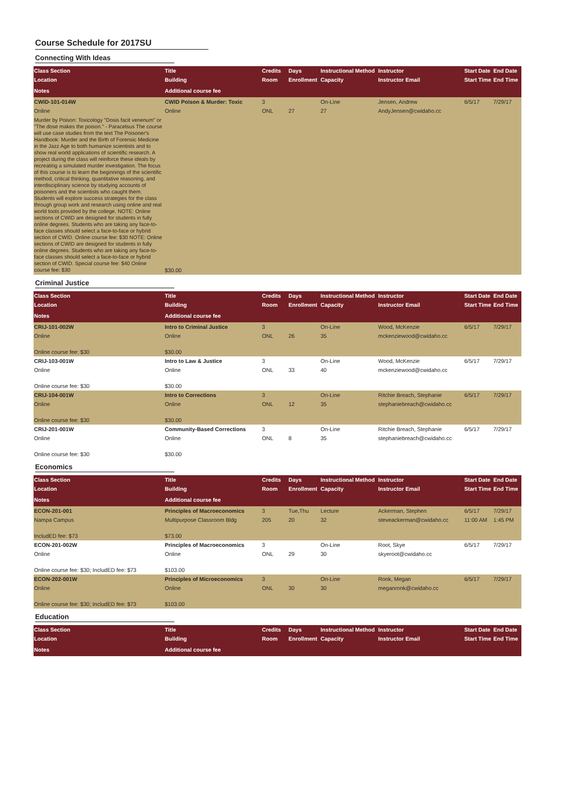Course Schedule for 2017SU
Connecting With Ideas
| Class Section | Title | Credits | Days | Instructional Method | Instructor | Start Date | End Date |
| --- | --- | --- | --- | --- | --- | --- | --- |
| Location | Building | Room | Enrollment | Capacity | Instructor Email | Start Time | End Time |
| Notes | Additional course fee | | | | | | |
| CWID-101-014W | CWID Poison & Murder: Toxic | 3 | | On-Line | Jensen, Andrew | 6/5/17 | 7/29/17 |
| Online | Online | ONL | 27 | 27 | AndyJensen@cwidaho.cc | | |
| Murder by Poison: Toxicology "Dosis facit venenum" or "The dose makes the poison." - Paracelsus The course will use case studies from the text The Poisoner's Handbook: Murder and the Birth of Forensic Medicine in the Jazz Age to both humanize scientists and to show real world applications of scientific research. A project during the class will reinforce these ideals by recreating a simulated murder investigation. The focus of this course is to learn the beginnings of the scientific method, critical thinking, quantitative reasoning, and interdisciplinary science by studying accounts of poisoners and the scientists who caught them. Students will explore success strategies for the class through group work and research using online and real world tools provided by the college. NOTE: Online sections of CWID are designed for students in fully online degrees. Students who are taking any face-to-face classes should select a face-to-face or hybrid section of CWID. Online course fee: $30 NOTE: Online sections of CWID are designed for students in fully online degrees. Students who are taking any face-to-face classes should select a face-to-face or hybrid section of CWID. Special course fee: $40 Online course fee: $30 | $30.00 | | | | | | |
Criminal Justice
| Class Section | Title | Credits | Days | Instructional Method | Instructor | Start Date | End Date |
| --- | --- | --- | --- | --- | --- | --- | --- |
| Location | Building | Room | Enrollment | Capacity | Instructor Email | Start Time | End Time |
| Notes | Additional course fee | | | | | | |
| CRIJ-101-002W | Intro to Criminal Justice | 3 | | On-Line | Wood, McKenzie | 6/5/17 | 7/29/17 |
| Online | Online | ONL | 26 | 35 | mckenziewood@cwidaho.cc | | |
| Online course fee: $30 | $30.00 | | | | | | |
| CRIJ-103-001W | Intro to Law & Justice | 3 | | On-Line | Wood, McKenzie | 6/5/17 | 7/29/17 |
| Online | Online | ONL | 33 | 40 | mckenziewood@cwidaho.cc | | |
| Online course fee: $30 | $30.00 | | | | | | |
| CRIJ-104-001W | Intro to Corrections | 3 | | On-Line | Ritchie Breach, Stephanie | 6/5/17 | 7/29/17 |
| Online | Online | ONL | 12 | 35 | stephaniebreach@cwidaho.cc | | |
| Online course fee: $30 | $30.00 | | | | | | |
| CRIJ-201-001W | Community-Based Corrections | 3 | | On-Line | Ritchie Breach, Stephanie | 6/5/17 | 7/29/17 |
| Online | Online | ONL | 8 | 35 | stephaniebreach@cwidaho.cc | | |
| Online course fee: $30 | $30.00 | | | | | | |
Economics
| Class Section | Title | Credits | Days | Instructional Method | Instructor | Start Date | End Date |
| --- | --- | --- | --- | --- | --- | --- | --- |
| Location | Building | Room | Enrollment | Capacity | Instructor Email | Start Time | End Time |
| Notes | Additional course fee | | | | | | |
| ECON-201-001 | Principles of Macroeconomics | 3 | Tue,Thu | Lecture | Ackerman, Stephen | 6/5/17 | 7/29/17 |
| Nampa Campus | Multipurpose Classroom Bldg | 205 | 20 | 32 | steveackerman@cwidaho.cc | 11:00 AM | 1:45 PM |
| IncludED fee: $73 | $73.00 | | | | | | |
| ECON-201-002W | Principles of Macroeconomics | 3 | | On-Line | Root, Skye | 6/5/17 | 7/29/17 |
| Online | Online | ONL | 29 | 30 | skyeroot@cwidaho.cc | | |
| Online course fee: $30; IncludED fee: $73 | $103.00 | | | | | | |
| ECON-202-001W | Principles of Microeconomics | 3 | | On-Line | Ronk, Megan | 6/5/17 | 7/29/17 |
| Online | Online | ONL | 30 | 30 | meganronk@cwidaho.cc | | |
| Online course fee: $30; IncludED fee: $73 | $103.00 | | | | | | |
Education
| Class Section | Title | Credits | Days | Instructional Method | Instructor | Start Date | End Date |
| --- | --- | --- | --- | --- | --- | --- | --- |
| Location | Building | Room | Enrollment | Capacity | Instructor Email | Start Time | End Time |
| Notes | Additional course fee | | | | | | |